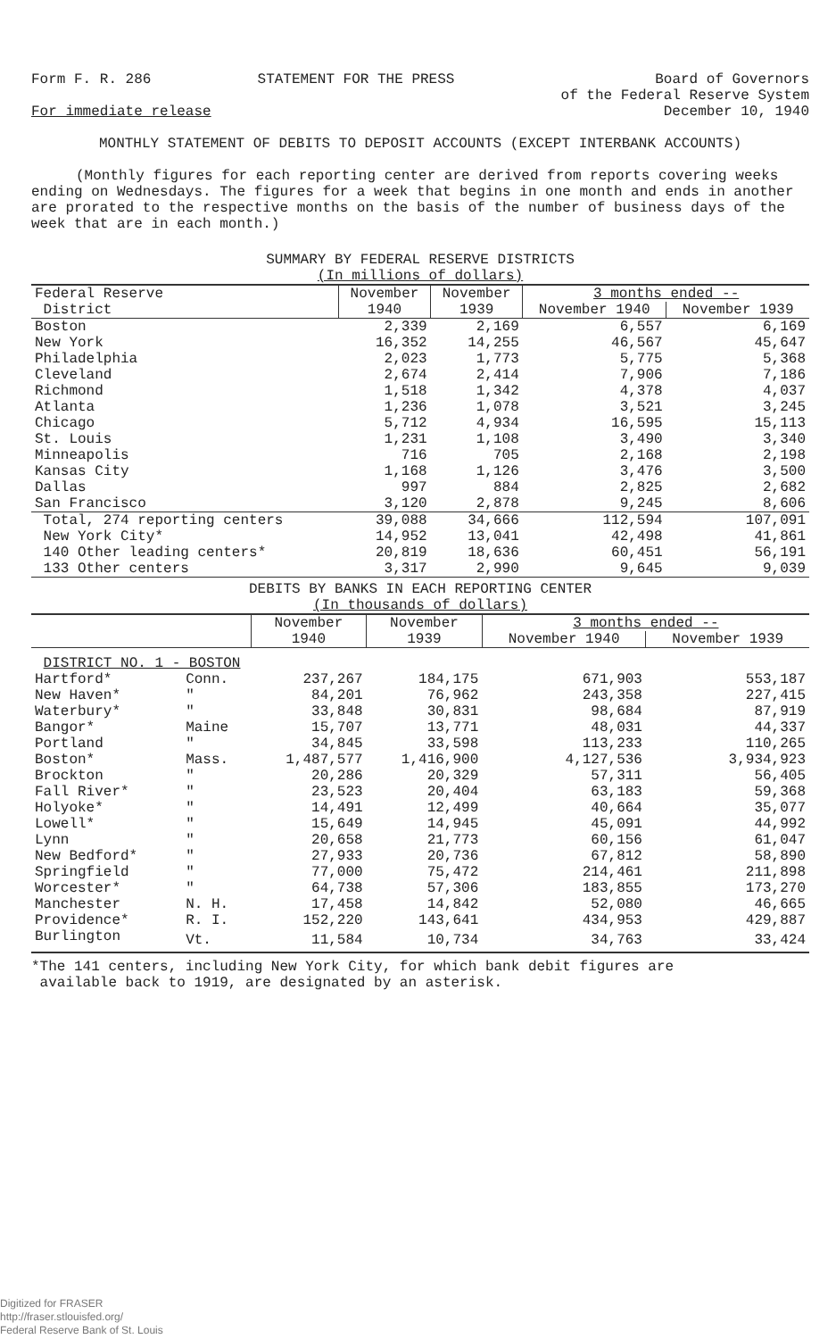Form F. R. 286 STATEMENT FOR THE PRESS Board of Governors
of the Federal Reserve System
December 10, 1940
For immediate release
MONTHLY STATEMENT OF DEBITS TO DEPOSIT ACCOUNTS (EXCEPT INTERBANK ACCOUNTS)
(Monthly figures for each reporting center are derived from reports covering weeks ending on Wednesdays. The figures for a week that begins in one month and ends in another are prorated to the respective months on the basis of the number of business days of the week that are in each month.)
SUMMARY BY FEDERAL RESERVE DISTRICTS
(In millions of dollars)
| Federal Reserve | November | November | 3 months ended -- | |
| --- | --- | --- | --- | --- |
| District | 1940 | 1939 | November 1940 | November 1939 |
| Boston | 2,339 | 2,169 | 6,557 | 6,169 |
| New York | 16,352 | 14,255 | 46,567 | 45,647 |
| Philadelphia | 2,023 | 1,773 | 5,775 | 5,368 |
| Cleveland | 2,674 | 2,414 | 7,906 | 7,186 |
| Richmond | 1,518 | 1,342 | 4,378 | 4,037 |
| Atlanta | 1,236 | 1,078 | 3,521 | 3,245 |
| Chicago | 5,712 | 4,934 | 16,595 | 15,113 |
| St. Louis | 1,231 | 1,108 | 3,490 | 3,340 |
| Minneapolis | 716 | 705 | 2,168 | 2,198 |
| Kansas City | 1,168 | 1,126 | 3,476 | 3,500 |
| Dallas | 997 | 884 | 2,825 | 2,682 |
| San Francisco | 3,120 | 2,878 | 9,245 | 8,606 |
| Total, 274 reporting centers | 39,088 | 34,666 | 112,594 | 107,091 |
| New York City* | 14,952 | 13,041 | 42,498 | 41,861 |
| 140 Other leading centers* | 20,819 | 18,636 | 60,451 | 56,191 |
| 133 Other centers | 3,317 | 2,990 | 9,645 | 9,039 |
DEBITS BY BANKS IN EACH REPORTING CENTER
(In thousands of dollars)
| | | November | November | 3 months ended -- | |
| --- | --- | --- | --- | --- | --- |
| | | 1940 | 1939 | November 1940 | November 1939 |
| DISTRICT NO. 1 - BOSTON | | | | | |
| Hartford* | Conn. | 237,267 | 184,175 | 671,903 | 553,187 |
| New Haven* | " | 84,201 | 76,962 | 243,358 | 227,415 |
| Waterbury* | " | 33,848 | 30,831 | 98,684 | 87,919 |
| Bangor* | Maine | 15,707 | 13,771 | 48,031 | 44,337 |
| Portland | " | 34,845 | 33,598 | 113,233 | 110,265 |
| Boston* | Mass. | 1,487,577 | 1,416,900 | 4,127,536 | 3,934,923 |
| Brockton | " | 20,286 | 20,329 | 57,311 | 56,405 |
| Fall River* | " | 23,523 | 20,404 | 63,183 | 59,368 |
| Holyoke* | " | 14,491 | 12,499 | 40,664 | 35,077 |
| Lowell* | " | 15,649 | 14,945 | 45,091 | 44,992 |
| Lynn | " | 20,658 | 21,773 | 60,156 | 61,047 |
| New Bedford* | " | 27,933 | 20,736 | 67,812 | 58,890 |
| Springfield | " | 77,000 | 75,472 | 214,461 | 211,898 |
| Worcester* | " | 64,738 | 57,306 | 183,855 | 173,270 |
| Manchester | N. H. | 17,458 | 14,842 | 52,080 | 46,665 |
| Providence* | R. I. | 152,220 | 143,641 | 434,953 | 429,887 |
| Burlington | Vt. | 11,584 | 10,734 | 34,763 | 33,424 |
*The 141 centers, including New York City, for which bank debit figures are
available back to 1919, are designated by an asterisk.
Digitized for FRASER
http://fraser.stlouisfed.org/
Federal Reserve Bank of St. Louis